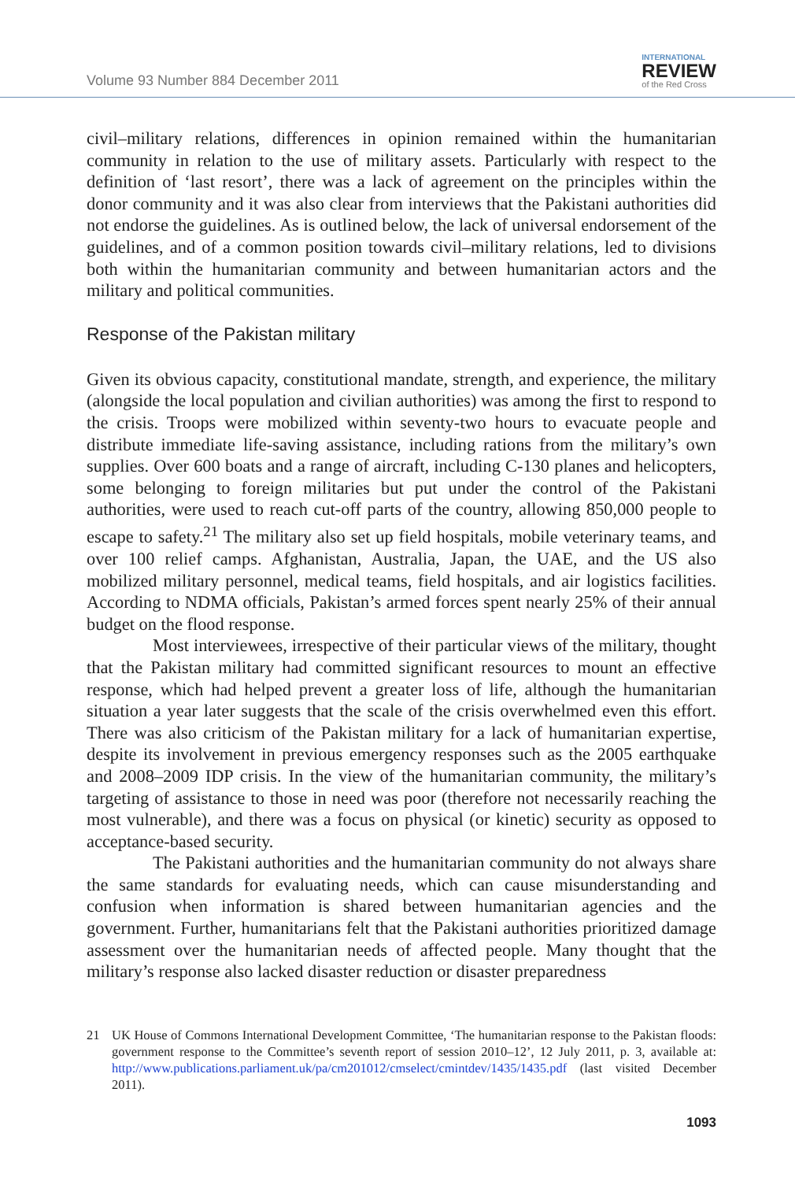Volume 93 Number 884 December 2011
INTERNATIONAL
REVIEW
of the Red Cross
civil–military relations, differences in opinion remained within the humanitarian community in relation to the use of military assets. Particularly with respect to the definition of ‘last resort’, there was a lack of agreement on the principles within the donor community and it was also clear from interviews that the Pakistani authorities did not endorse the guidelines. As is outlined below, the lack of universal endorsement of the guidelines, and of a common position towards civil–military relations, led to divisions both within the humanitarian community and between humanitarian actors and the military and political communities.
Response of the Pakistan military
Given its obvious capacity, constitutional mandate, strength, and experience, the military (alongside the local population and civilian authorities) was among the first to respond to the crisis. Troops were mobilized within seventy-two hours to evacuate people and distribute immediate life-saving assistance, including rations from the military’s own supplies. Over 600 boats and a range of aircraft, including C-130 planes and helicopters, some belonging to foreign militaries but put under the control of the Pakistani authorities, were used to reach cut-off parts of the country, allowing 850,000 people to escape to safety.<sup>21</sup> The military also set up field hospitals, mobile veterinary teams, and over 100 relief camps. Afghanistan, Australia, Japan, the UAE, and the US also mobilized military personnel, medical teams, field hospitals, and air logistics facilities. According to NDMA officials, Pakistan’s armed forces spent nearly 25% of their annual budget on the flood response.
Most interviewees, irrespective of their particular views of the military, thought that the Pakistan military had committed significant resources to mount an effective response, which had helped prevent a greater loss of life, although the humanitarian situation a year later suggests that the scale of the crisis overwhelmed even this effort. There was also criticism of the Pakistan military for a lack of humanitarian expertise, despite its involvement in previous emergency responses such as the 2005 earthquake and 2008–2009 IDP crisis. In the view of the humanitarian community, the military’s targeting of assistance to those in need was poor (therefore not necessarily reaching the most vulnerable), and there was a focus on physical (or kinetic) security as opposed to acceptance-based security.
The Pakistani authorities and the humanitarian community do not always share the same standards for evaluating needs, which can cause misunderstanding and confusion when information is shared between humanitarian agencies and the government. Further, humanitarians felt that the Pakistani authorities prioritized damage assessment over the humanitarian needs of affected people. Many thought that the military’s response also lacked disaster reduction or disaster preparedness
21 UK House of Commons International Development Committee, ‘The humanitarian response to the Pakistan floods: government response to the Committee’s seventh report of session 2010–12’, 12 July 2011, p. 3, available at: http://www.publications.parliament.uk/pa/cm201012/cmselect/cmintdev/1435/1435.pdf (last visited December 2011).
1093